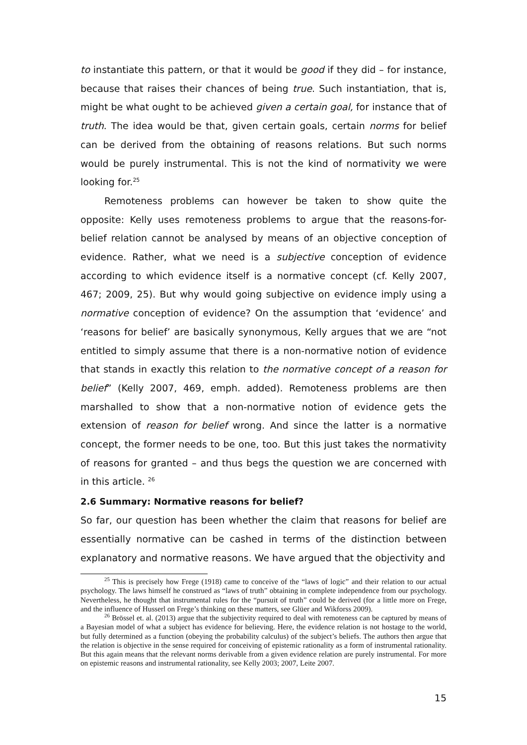to instantiate this pattern, or that it would be good if they did – for instance, because that raises their chances of being true. Such instantiation, that is, might be what ought to be achieved given a certain goal, for instance that of truth. The idea would be that, given certain goals, certain norms for belief can be derived from the obtaining of reasons relations. But such norms would be purely instrumental. This is not the kind of normativity we were looking for.<sup>25</sup>
Remoteness problems can however be taken to show quite the opposite: Kelly uses remoteness problems to argue that the reasons-for-belief relation cannot be analysed by means of an objective conception of evidence. Rather, what we need is a subjective conception of evidence according to which evidence itself is a normative concept (cf. Kelly 2007, 467; 2009, 25). But why would going subjective on evidence imply using a normative conception of evidence? On the assumption that ‘evidence’ and ‘reasons for belief’ are basically synonymous, Kelly argues that we are “not entitled to simply assume that there is a non-normative notion of evidence that stands in exactly this relation to the normative concept of a reason for belief” (Kelly 2007, 469, emph. added). Remoteness problems are then marshalled to show that a non-normative notion of evidence gets the extension of reason for belief wrong. And since the latter is a normative concept, the former needs to be one, too. But this just takes the normativity of reasons for granted – and thus begs the question we are concerned with in this article. <sup>26</sup>
2.6 Summary: Normative reasons for belief?
So far, our question has been whether the claim that reasons for belief are essentially normative can be cashed in terms of the distinction between explanatory and normative reasons. We have argued that the objectivity and
<sup>25</sup> This is precisely how Frege (1918) came to conceive of the “laws of logic” and their relation to our actual psychology. The laws himself he construed as “laws of truth” obtaining in complete independence from our psychology. Nevertheless, he thought that instrumental rules for the “pursuit of truth” could be derived (for a little more on Frege, and the influence of Husserl on Frege’s thinking on these matters, see Glüer and Wikforss 2009).
<sup>26</sup> Brössel et. al. (2013) argue that the subjectivity required to deal with remoteness can be captured by means of a Bayesian model of what a subject has evidence for believing. Here, the evidence relation is not hostage to the world, but fully determined as a function (obeying the probability calculus) of the subject’s beliefs. The authors then argue that the relation is objective in the sense required for conceiving of epistemic rationality as a form of instrumental rationality. But this again means that the relevant norms derivable from a given evidence relation are purely instrumental. For more on epistemic reasons and instrumental rationality, see Kelly 2003; 2007, Leite 2007.
15